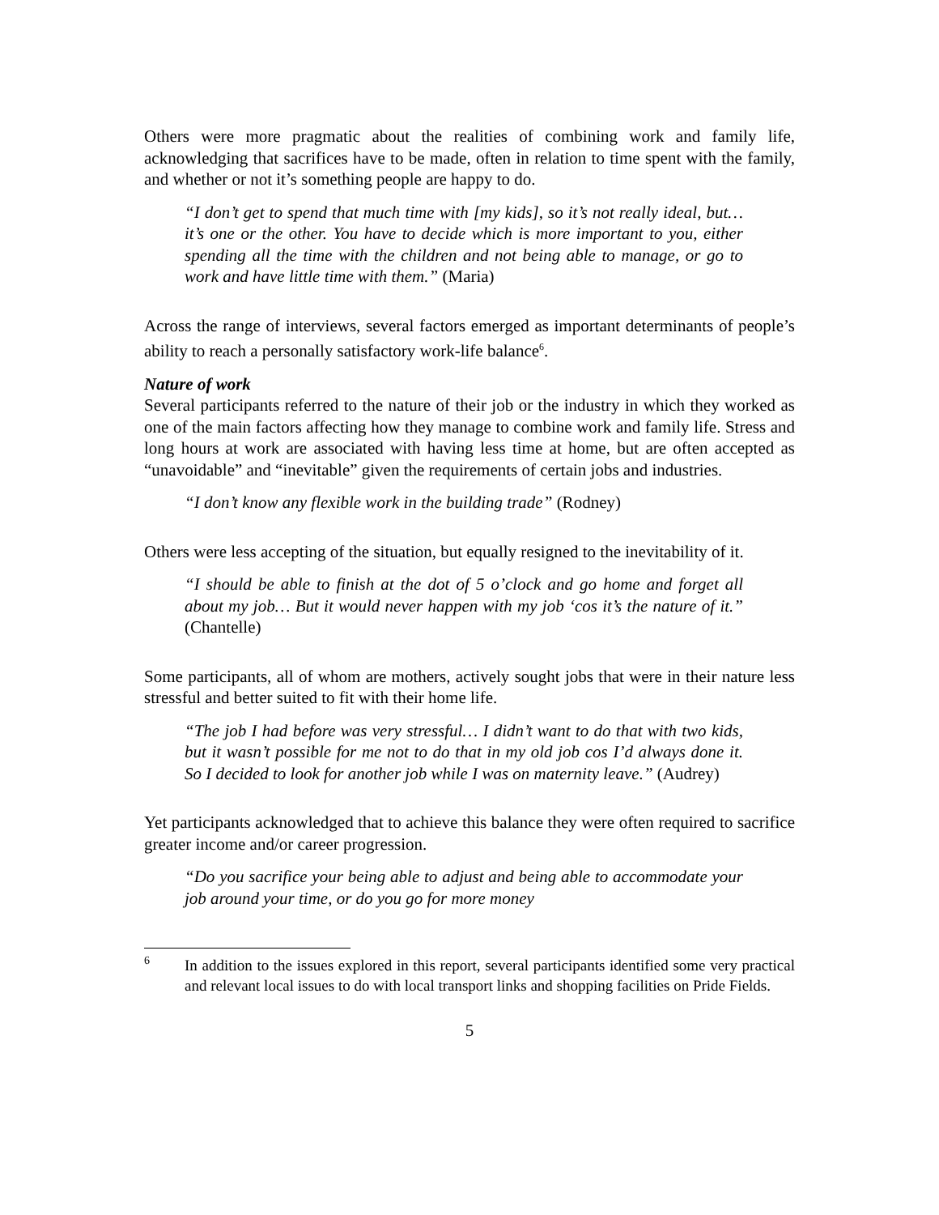Others were more pragmatic about the realities of combining work and family life, acknowledging that sacrifices have to be made, often in relation to time spent with the family, and whether or not it’s something people are happy to do.
“I don’t get to spend that much time with [my kids], so it’s not really ideal, but… it’s one or the other. You have to decide which is more important to you, either spending all the time with the children and not being able to manage, or go to work and have little time with them.” (Maria)
Across the range of interviews, several factors emerged as important determinants of people’s ability to reach a personally satisfactory work-life balance<sup>6</sup>.
Nature of work
Several participants referred to the nature of their job or the industry in which they worked as one of the main factors affecting how they manage to combine work and family life. Stress and long hours at work are associated with having less time at home, but are often accepted as “unavoidable” and “inevitable” given the requirements of certain jobs and industries.
“I don’t know any flexible work in the building trade” (Rodney)
Others were less accepting of the situation, but equally resigned to the inevitability of it.
“I should be able to finish at the dot of 5 o’clock and go home and forget all about my job… But it would never happen with my job ‘cos it’s the nature of it.” (Chantelle)
Some participants, all of whom are mothers, actively sought jobs that were in their nature less stressful and better suited to fit with their home life.
“The job I had before was very stressful… I didn’t want to do that with two kids, but it wasn’t possible for me not to do that in my old job cos I’d always done it. So I decided to look for another job while I was on maternity leave.” (Audrey)
Yet participants acknowledged that to achieve this balance they were often required to sacrifice greater income and/or career progression.
“Do you sacrifice your being able to adjust and being able to accommodate your job around your time, or do you go for more money
6
In addition to the issues explored in this report, several participants identified some very practical and relevant local issues to do with local transport links and shopping facilities on Pride Fields.
5